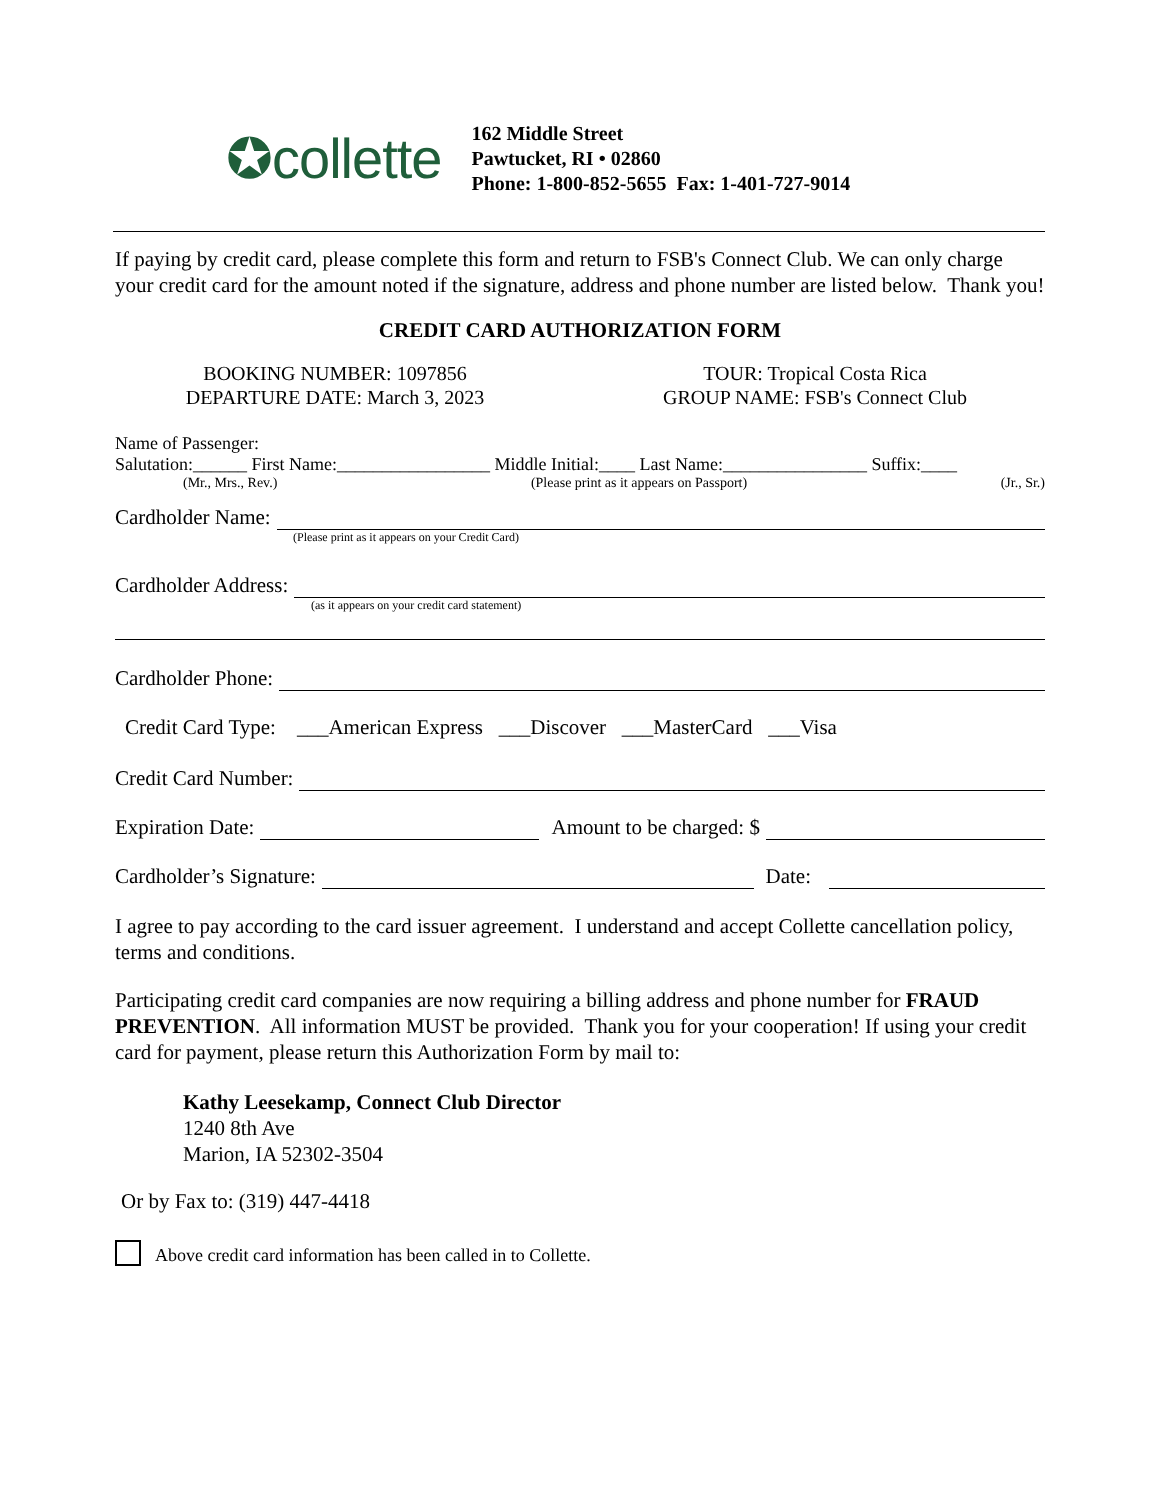✪collette
162 Middle Street
Pawtucket, RI • 02860
Phone: 1-800-852-5655 Fax: 1-401-727-9014
If paying by credit card, please complete this form and return to FSB's Connect Club. We can only charge your credit card for the amount noted if the signature, address and phone number are listed below. Thank you!
CREDIT CARD AUTHORIZATION FORM
BOOKING NUMBER: 1097856
DEPARTURE DATE: March 3, 2023
TOUR: Tropical Costa Rica
GROUP NAME: FSB's Connect Club
Name of Passenger:
Salutation:______ First Name:_________________ Middle Initial:____ Last Name:________________ Suffix:____
(Mr., Mrs., Rev.) (Please print as it appears on Passport) (Jr., Sr.)
Cardholder Name:
(Please print as it appears on your Credit Card)
Cardholder Address:
(as it appears on your credit card statement)
Cardholder Phone:
Credit Card Type: ___American Express ___Discover ___MasterCard ___Visa
Credit Card Number:
Expiration Date: Amount to be charged: $
Cardholder’s Signature: Date:
I agree to pay according to the card issuer agreement. I understand and accept Collette cancellation policy, terms and conditions.
Participating credit card companies are now requiring a billing address and phone number for FRAUD PREVENTION. All information MUST be provided. Thank you for your cooperation! If using your credit card for payment, please return this Authorization Form by mail to:
Kathy Leesekamp, Connect Club Director
1240 8th Ave
Marion, IA 52302-3504
Or by Fax to: (319) 447-4418
Above credit card information has been called in to Collette.